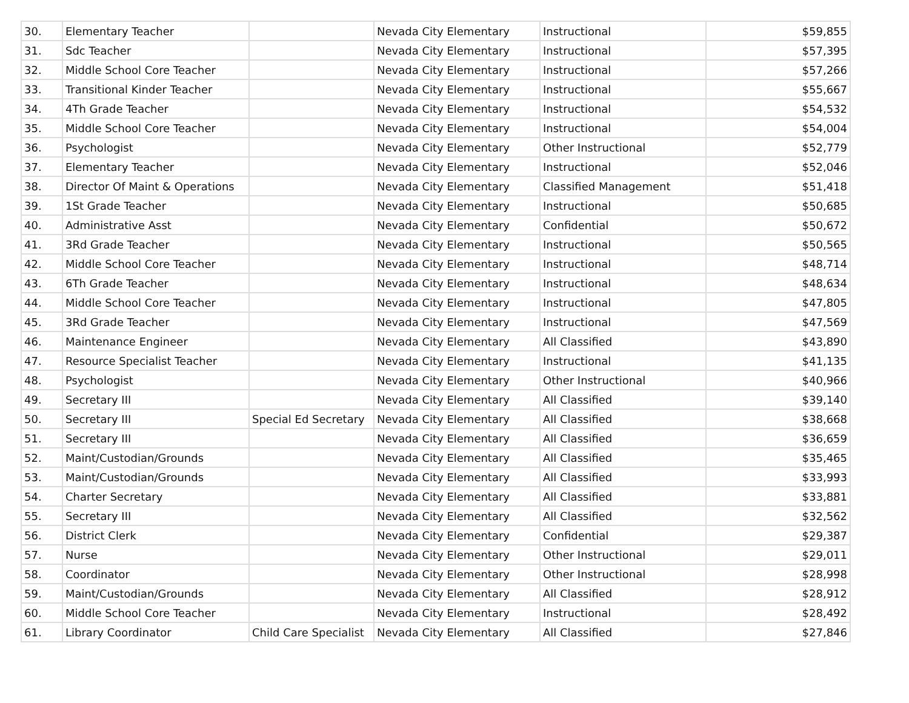| 30. | Elementary Teacher | | Nevada City Elementary | Instructional | $59,855 |
| 31. | Sdc Teacher | | Nevada City Elementary | Instructional | $57,395 |
| 32. | Middle School Core Teacher | | Nevada City Elementary | Instructional | $57,266 |
| 33. | Transitional Kinder Teacher | | Nevada City Elementary | Instructional | $55,667 |
| 34. | 4Th Grade Teacher | | Nevada City Elementary | Instructional | $54,532 |
| 35. | Middle School Core Teacher | | Nevada City Elementary | Instructional | $54,004 |
| 36. | Psychologist | | Nevada City Elementary | Other Instructional | $52,779 |
| 37. | Elementary Teacher | | Nevada City Elementary | Instructional | $52,046 |
| 38. | Director Of Maint & Operations | | Nevada City Elementary | Classified Management | $51,418 |
| 39. | 1St Grade Teacher | | Nevada City Elementary | Instructional | $50,685 |
| 40. | Administrative Asst | | Nevada City Elementary | Confidential | $50,672 |
| 41. | 3Rd Grade Teacher | | Nevada City Elementary | Instructional | $50,565 |
| 42. | Middle School Core Teacher | | Nevada City Elementary | Instructional | $48,714 |
| 43. | 6Th Grade Teacher | | Nevada City Elementary | Instructional | $48,634 |
| 44. | Middle School Core Teacher | | Nevada City Elementary | Instructional | $47,805 |
| 45. | 3Rd Grade Teacher | | Nevada City Elementary | Instructional | $47,569 |
| 46. | Maintenance Engineer | | Nevada City Elementary | All Classified | $43,890 |
| 47. | Resource Specialist Teacher | | Nevada City Elementary | Instructional | $41,135 |
| 48. | Psychologist | | Nevada City Elementary | Other Instructional | $40,966 |
| 49. | Secretary III | | Nevada City Elementary | All Classified | $39,140 |
| 50. | Secretary III | Special Ed Secretary | Nevada City Elementary | All Classified | $38,668 |
| 51. | Secretary III | | Nevada City Elementary | All Classified | $36,659 |
| 52. | Maint/Custodian/Grounds | | Nevada City Elementary | All Classified | $35,465 |
| 53. | Maint/Custodian/Grounds | | Nevada City Elementary | All Classified | $33,993 |
| 54. | Charter Secretary | | Nevada City Elementary | All Classified | $33,881 |
| 55. | Secretary III | | Nevada City Elementary | All Classified | $32,562 |
| 56. | District Clerk | | Nevada City Elementary | Confidential | $29,387 |
| 57. | Nurse | | Nevada City Elementary | Other Instructional | $29,011 |
| 58. | Coordinator | | Nevada City Elementary | Other Instructional | $28,998 |
| 59. | Maint/Custodian/Grounds | | Nevada City Elementary | All Classified | $28,912 |
| 60. | Middle School Core Teacher | | Nevada City Elementary | Instructional | $28,492 |
| 61. | Library Coordinator | Child Care Specialist | Nevada City Elementary | All Classified | $27,846 |